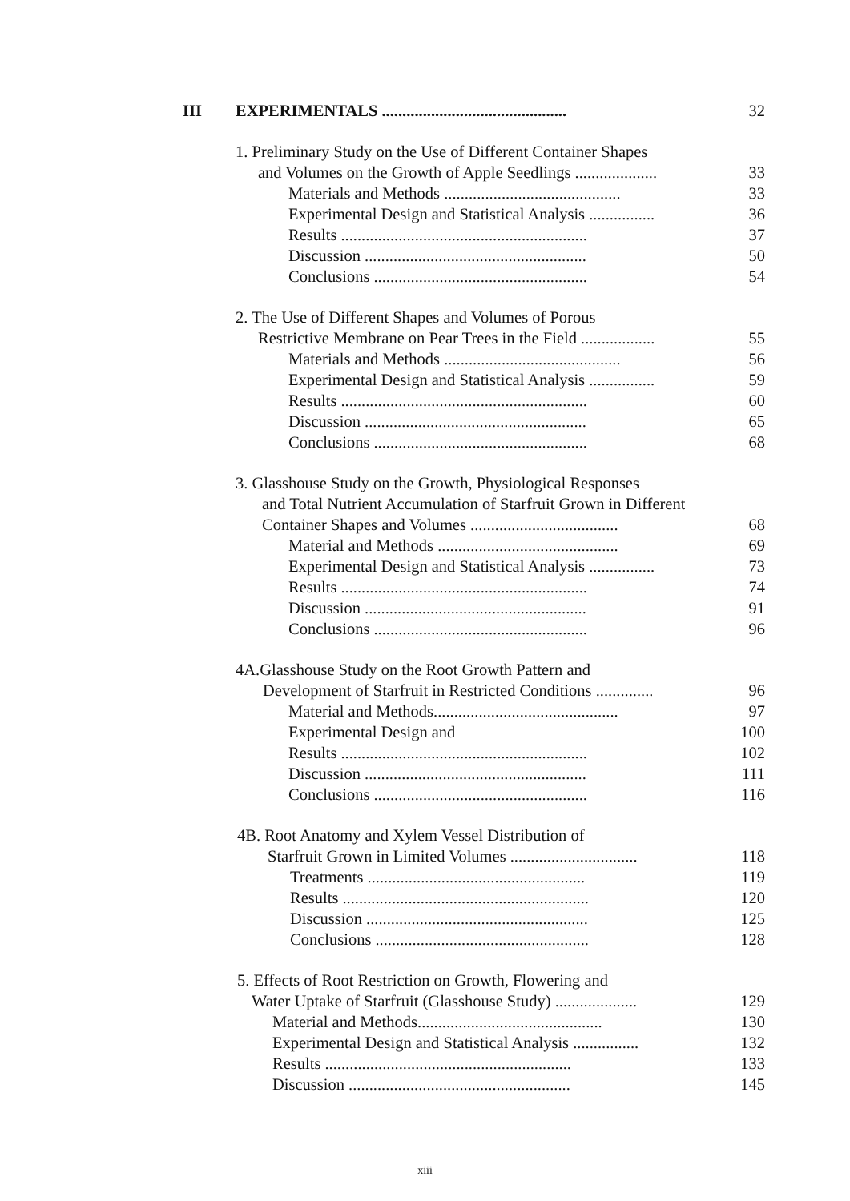III EXPERIMENTALS ............................................. 32
1. Preliminary Study on the Use of Different Container Shapes
and Volumes on the Growth of Apple Seedlings .................... 33
Materials and Methods ........................................... 33
Experimental Design and Statistical Analysis ................ 36
Results ............................................................ 37
Discussion ...................................................... 50
Conclusions .................................................... 54
2. The Use of Different Shapes and Volumes of Porous
Restrictive Membrane on Pear Trees in the Field .................. 55
Materials and Methods ........................................... 56
Experimental Design and Statistical Analysis ................ 59
Results ............................................................ 60
Discussion ...................................................... 65
Conclusions .................................................... 68
3. Glasshouse Study on the Growth, Physiological Responses
and Total Nutrient Accumulation of Starfruit Grown in Different
Container Shapes and Volumes .................................... 68
Material and Methods ............................................ 69
Experimental Design and Statistical Analysis ................ 73
Results ............................................................ 74
Discussion ...................................................... 91
Conclusions .................................................... 96
4A.Glasshouse Study on the Root Growth Pattern and
Development of Starfruit in Restricted Conditions .............. 96
Material and Methods............................................. 97
Experimental Design and 100
Results ............................................................ 102
Discussion ...................................................... 111
Conclusions .................................................... 116
4B. Root Anatomy and Xylem Vessel Distribution of
Starfruit Grown in Limited Volumes ............................... 118
Treatments ..................................................... 119
Results ............................................................ 120
Discussion ...................................................... 125
Conclusions .................................................... 128
5. Effects of Root Restriction on Growth, Flowering and
Water Uptake of Starfruit (Glasshouse Study) .................... 129
Material and Methods............................................. 130
Experimental Design and Statistical Analysis ................ 132
Results ............................................................ 133
Discussion ...................................................... 145
xiii